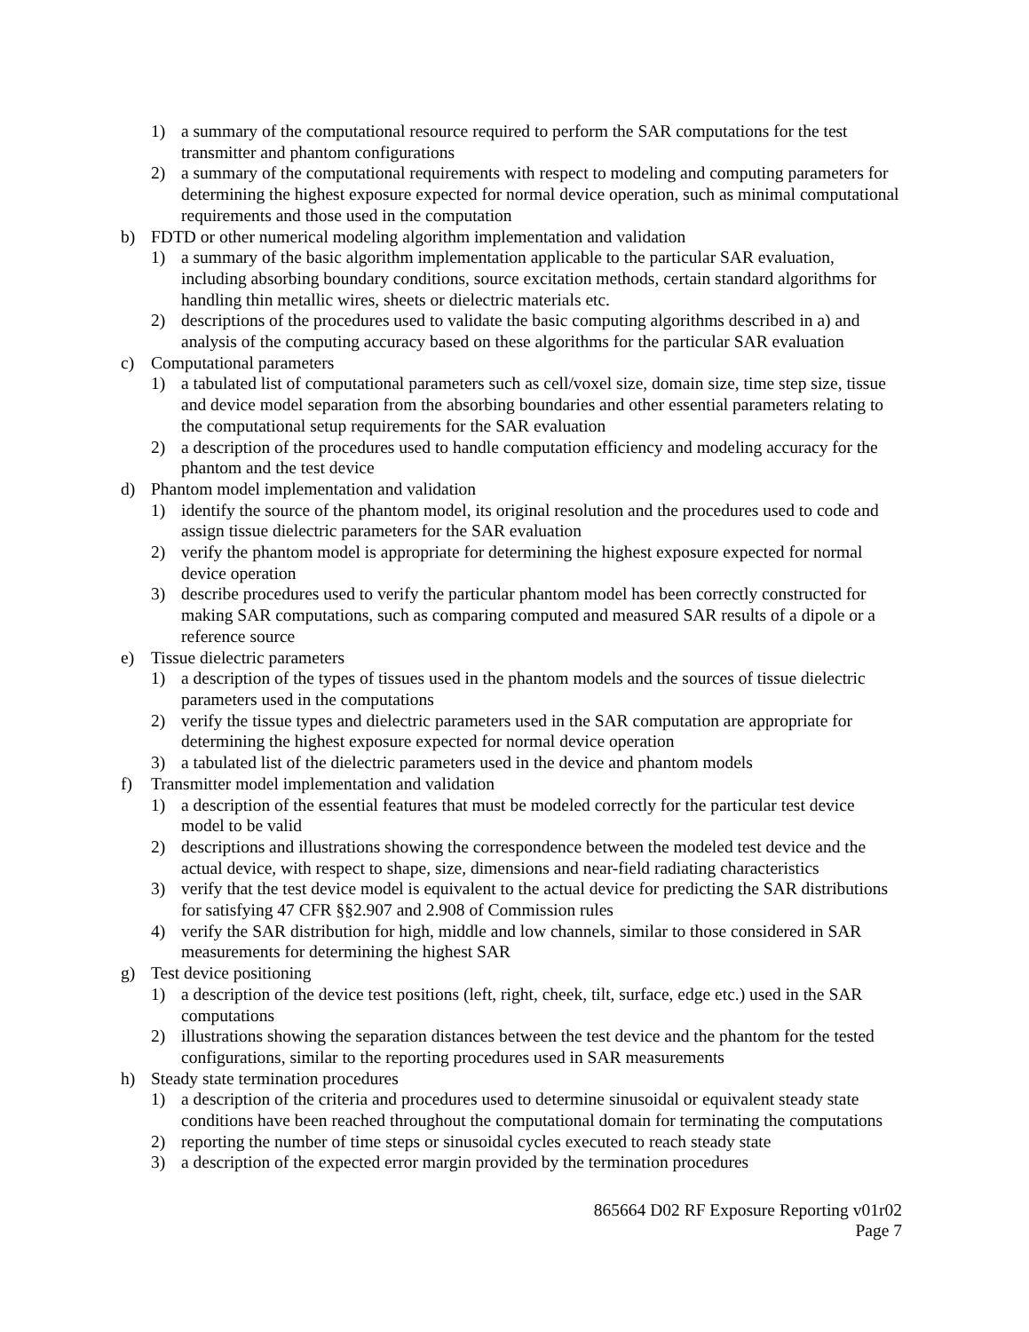1) a summary of the computational resource required to perform the SAR computations for the test transmitter and phantom configurations
2) a summary of the computational requirements with respect to modeling and computing parameters for determining the highest exposure expected for normal device operation, such as minimal computational requirements and those used in the computation
b) FDTD or other numerical modeling algorithm implementation and validation
1) a summary of the basic algorithm implementation applicable to the particular SAR evaluation, including absorbing boundary conditions, source excitation methods, certain standard algorithms for handling thin metallic wires, sheets or dielectric materials etc.
2) descriptions of the procedures used to validate the basic computing algorithms described in a) and analysis of the computing accuracy based on these algorithms for the particular SAR evaluation
c) Computational parameters
1) a tabulated list of computational parameters such as cell/voxel size, domain size, time step size, tissue and device model separation from the absorbing boundaries and other essential parameters relating to the computational setup requirements for the SAR evaluation
2) a description of the procedures used to handle computation efficiency and modeling accuracy for the phantom and the test device
d) Phantom model implementation and validation
1) identify the source of the phantom model, its original resolution and the procedures used to code and assign tissue dielectric parameters for the SAR evaluation
2) verify the phantom model is appropriate for determining the highest exposure expected for normal device operation
3) describe procedures used to verify the particular phantom model has been correctly constructed for making SAR computations, such as comparing computed and measured SAR results of a dipole or a reference source
e) Tissue dielectric parameters
1) a description of the types of tissues used in the phantom models and the sources of tissue dielectric parameters used in the computations
2) verify the tissue types and dielectric parameters used in the SAR computation are appropriate for determining the highest exposure expected for normal device operation
3) a tabulated list of the dielectric parameters used in the device and phantom models
f) Transmitter model implementation and validation
1) a description of the essential features that must be modeled correctly for the particular test device model to be valid
2) descriptions and illustrations showing the correspondence between the modeled test device and the actual device, with respect to shape, size, dimensions and near-field radiating characteristics
3) verify that the test device model is equivalent to the actual device for predicting the SAR distributions for satisfying 47 CFR §§2.907 and 2.908 of Commission rules
4) verify the SAR distribution for high, middle and low channels, similar to those considered in SAR measurements for determining the highest SAR
g) Test device positioning
1) a description of the device test positions (left, right, cheek, tilt, surface, edge etc.) used in the SAR computations
2) illustrations showing the separation distances between the test device and the phantom for the tested configurations, similar to the reporting procedures used in SAR measurements
h) Steady state termination procedures
1) a description of the criteria and procedures used to determine sinusoidal or equivalent steady state conditions have been reached throughout the computational domain for terminating the computations
2) reporting the number of time steps or sinusoidal cycles executed to reach steady state
3) a description of the expected error margin provided by the termination procedures
865664 D02 RF Exposure Reporting v01r02
Page 7